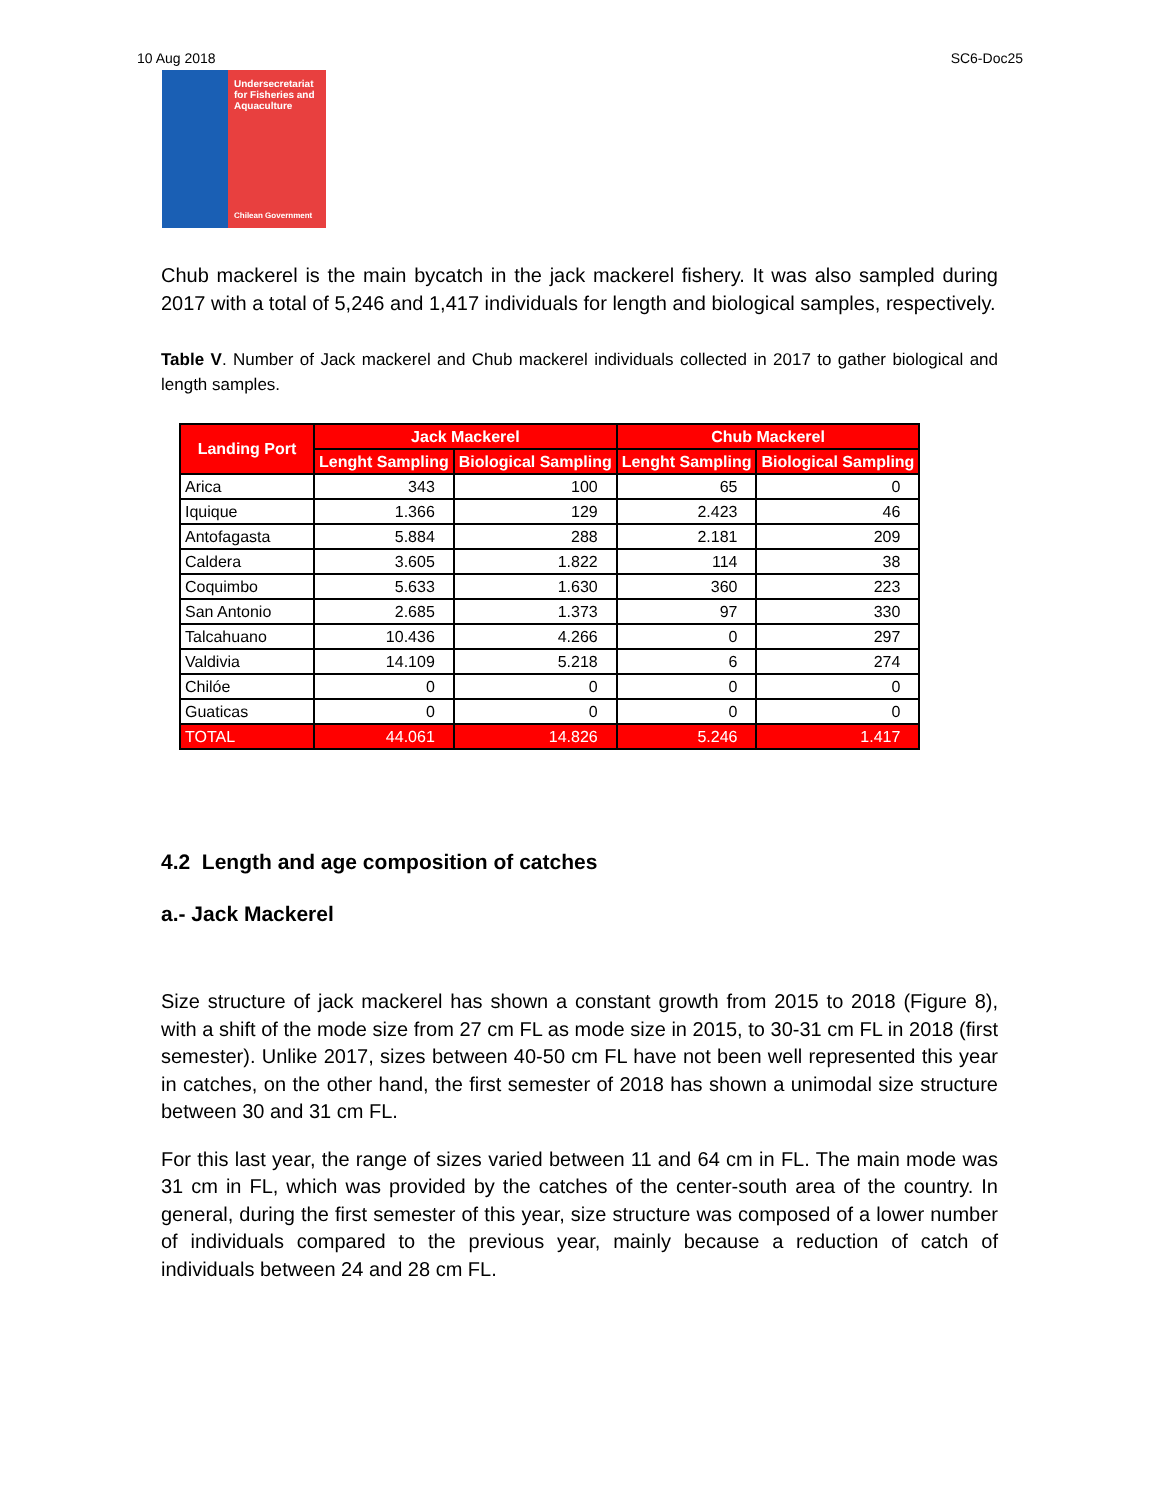10 Aug 2018 SC6-Doc25
Undersecretariat for Fisheries and Aquaculture
Chilean Government
Chub mackerel is the main bycatch in the jack mackerel fishery. It was also sampled during 2017 with a total of 5,246 and 1,417 individuals for length and biological samples, respectively.
Table V. Number of Jack mackerel and Chub mackerel individuals collected in 2017 to gather biological and length samples.
| Landing Port | Jack Mackerel | | Chub Mackerel | |
| --- | --- | --- | --- | --- |
| | Lenght Sampling | Biological Sampling | Lenght Sampling | Biological Sampling |
| Arica | 343 | 100 | 65 | 0 |
| Iquique | 1.366 | 129 | 2.423 | 46 |
| Antofagasta | 5.884 | 288 | 2.181 | 209 |
| Caldera | 3.605 | 1.822 | 114 | 38 |
| Coquimbo | 5.633 | 1.630 | 360 | 223 |
| San Antonio | 2.685 | 1.373 | 97 | 330 |
| Talcahuano | 10.436 | 4.266 | 0 | 297 |
| Valdivia | 14.109 | 5.218 | 6 | 274 |
| Chilóe | 0 | 0 | 0 | 0 |
| Guaticas | 0 | 0 | 0 | 0 |
| TOTAL | 44.061 | 14.826 | 5.246 | 1.417 |
4.2 Length and age composition of catches
a.- Jack Mackerel
Size structure of jack mackerel has shown a constant growth from 2015 to 2018 (Figure 8), with a shift of the mode size from 27 cm FL as mode size in 2015, to 30-31 cm FL in 2018 (first semester). Unlike 2017, sizes between 40-50 cm FL have not been well represented this year in catches, on the other hand, the first semester of 2018 has shown a unimodal size structure between 30 and 31 cm FL.
For this last year, the range of sizes varied between 11 and 64 cm in FL. The main mode was 31 cm in FL, which was provided by the catches of the center-south area of the country. In general, during the first semester of this year, size structure was composed of a lower number of individuals compared to the previous year, mainly because a reduction of catch of individuals between 24 and 28 cm FL.